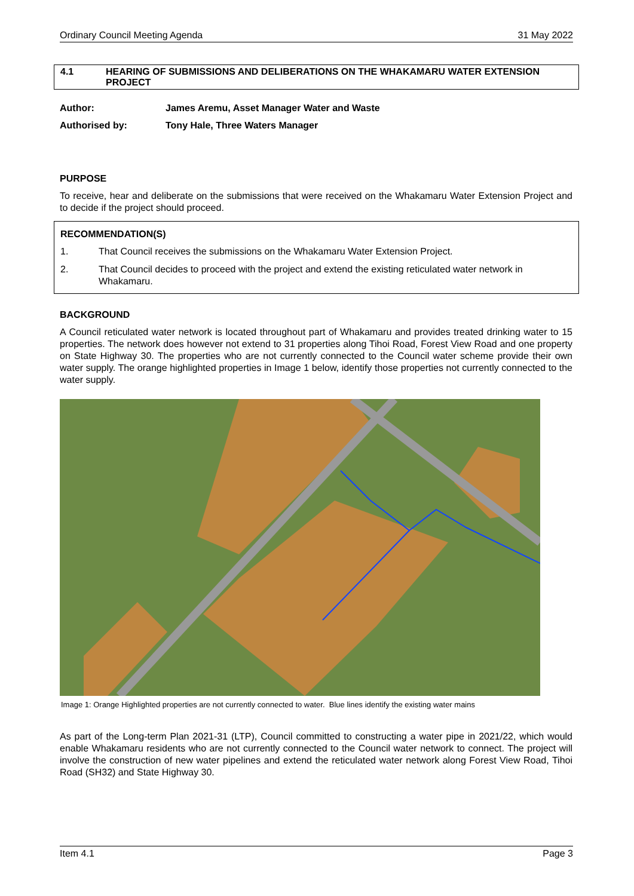Ordinary Council Meeting Agenda 31 May 2022
4.1 HEARING OF SUBMISSIONS AND DELIBERATIONS ON THE WHAKAMARU WATER EXTENSION PROJECT
Author: James Aremu, Asset Manager Water and Waste
Authorised by: Tony Hale, Three Waters Manager
PURPOSE
To receive, hear and deliberate on the submissions that were received on the Whakamaru Water Extension Project and to decide if the project should proceed.
RECOMMENDATION(S)
1. That Council receives the submissions on the Whakamaru Water Extension Project.
2. That Council decides to proceed with the project and extend the existing reticulated water network in Whakamaru.
BACKGROUND
A Council reticulated water network is located throughout part of Whakamaru and provides treated drinking water to 15 properties. The network does however not extend to 31 properties along Tihoi Road, Forest View Road and one property on State Highway 30. The properties who are not currently connected to the Council water scheme provide their own water supply. The orange highlighted properties in Image 1 below, identify those properties not currently connected to the water supply.
Image 1: Orange Highlighted properties are not currently connected to water. Blue lines identify the existing water mains
As part of the Long-term Plan 2021-31 (LTP), Council committed to constructing a water pipe in 2021/22, which would enable Whakamaru residents who are not currently connected to the Council water network to connect. The project will involve the construction of new water pipelines and extend the reticulated water network along Forest View Road, Tihoi Road (SH32) and State Highway 30.
Item 4.1 Page 3